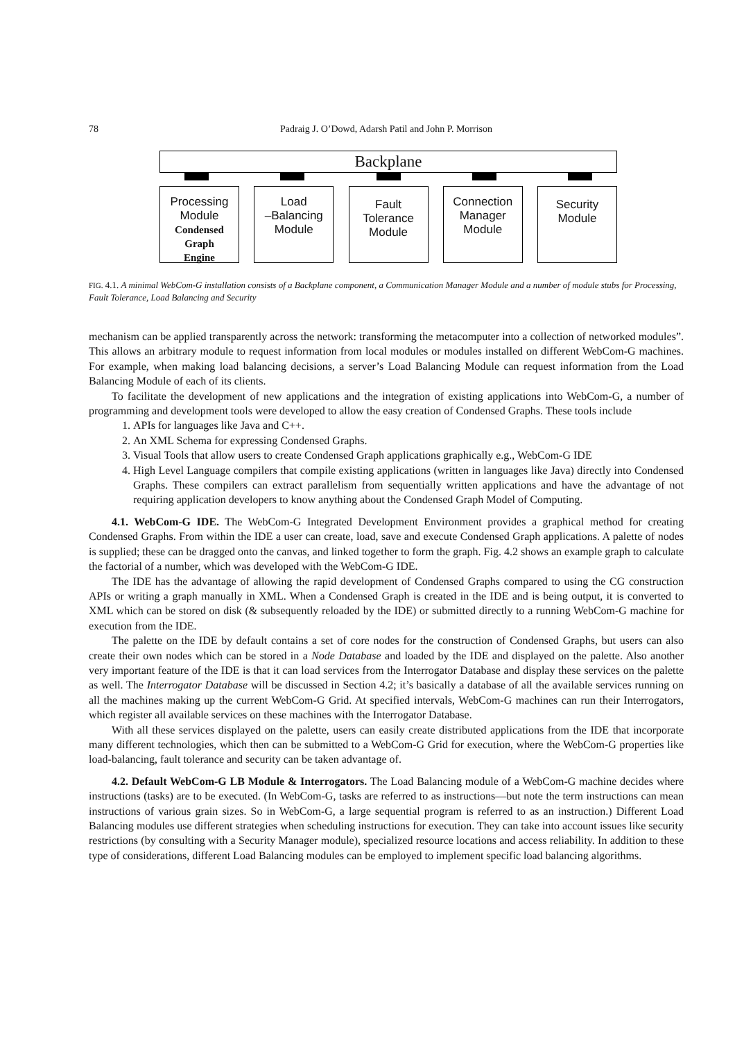78 Padraig J. O’Dowd, Adarsh Patil and John P. Morrison
Backplane
Processing
Module
Condensed
Graph
Engine
Load
–Balancing
Module
Fault
Tolerance
Module
Connection
Manager
Module
Security
Module
FIG. 4.1. A minimal WebCom-G installation consists of a Backplane component, a Communication Manager Module and a number of module stubs for Processing, Fault Tolerance, Load Balancing and Security
mechanism can be applied transparently across the network: transforming the metacomputer into a collection of networked modules”. This allows an arbitrary module to request information from local modules or modules installed on different WebCom-G machines. For example, when making load balancing decisions, a server’s Load Balancing Module can request information from the Load Balancing Module of each of its clients.
To facilitate the development of new applications and the integration of existing applications into WebCom-G, a number of programming and development tools were developed to allow the easy creation of Condensed Graphs. These tools include
1. APIs for languages like Java and C++.
2. An XML Schema for expressing Condensed Graphs.
3. Visual Tools that allow users to create Condensed Graph applications graphically e.g., WebCom-G IDE
4. High Level Language compilers that compile existing applications (written in languages like Java) directly into Condensed Graphs. These compilers can extract parallelism from sequentially written applications and have the advantage of not requiring application developers to know anything about the Condensed Graph Model of Computing.
4.1. WebCom-G IDE. The WebCom-G Integrated Development Environment provides a graphical method for creating Condensed Graphs. From within the IDE a user can create, load, save and execute Condensed Graph applications. A palette of nodes is supplied; these can be dragged onto the canvas, and linked together to form the graph. Fig. 4.2 shows an example graph to calculate the factorial of a number, which was developed with the WebCom-G IDE.
The IDE has the advantage of allowing the rapid development of Condensed Graphs compared to using the CG construction APIs or writing a graph manually in XML. When a Condensed Graph is created in the IDE and is being output, it is converted to XML which can be stored on disk (& subsequently reloaded by the IDE) or submitted directly to a running WebCom-G machine for execution from the IDE.
The palette on the IDE by default contains a set of core nodes for the construction of Condensed Graphs, but users can also create their own nodes which can be stored in a Node Database and loaded by the IDE and displayed on the palette. Also another very important feature of the IDE is that it can load services from the Interrogator Database and display these services on the palette as well. The Interrogator Database will be discussed in Section 4.2; it’s basically a database of all the available services running on all the machines making up the current WebCom-G Grid. At specified intervals, WebCom-G machines can run their Interrogators, which register all available services on these machines with the Interrogator Database.
With all these services displayed on the palette, users can easily create distributed applications from the IDE that incorporate many different technologies, which then can be submitted to a WebCom-G Grid for execution, where the WebCom-G properties like load-balancing, fault tolerance and security can be taken advantage of.
4.2. Default WebCom-G LB Module & Interrogators. The Load Balancing module of a WebCom-G machine decides where instructions (tasks) are to be executed. (In WebCom-G, tasks are referred to as instructions—but note the term instructions can mean instructions of various grain sizes. So in WebCom-G, a large sequential program is referred to as an instruction.) Different Load Balancing modules use different strategies when scheduling instructions for execution. They can take into account issues like security restrictions (by consulting with a Security Manager module), specialized resource locations and access reliability. In addition to these type of considerations, different Load Balancing modules can be employed to implement specific load balancing algorithms.